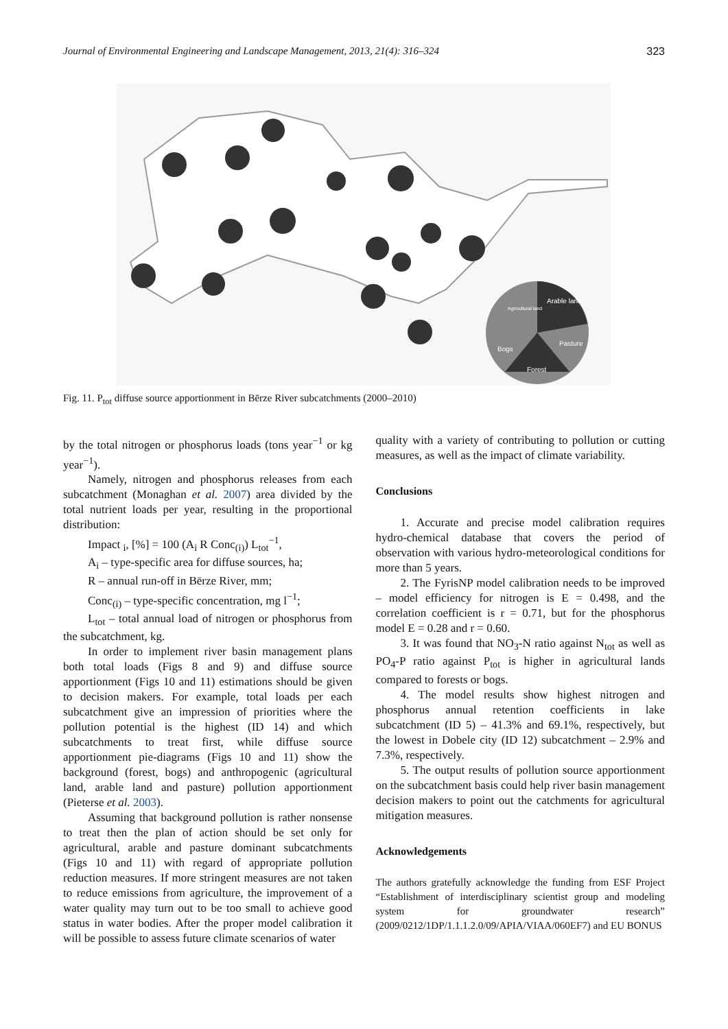Journal of Environmental Engineering and Landscape Management, 2013, 21(4): 316–324 323
Arable land
Pasture
Forest
Bogs
Agricultural land
Fig. 11. P<sub>tot</sub> diffuse source apportionment in Bērze River subcatchments (2000–2010)
by the total nitrogen or phosphorus loads (tons year<sup>−1</sup> or kg year<sup>−1</sup>).
Namely, nitrogen and phosphorus releases from each subcatchment (Monaghan et al. 2007) area divided by the total nutrient loads per year, resulting in the proportional distribution:
Impact <sub>i</sub>, [%] = 100 (A<sub>i</sub> R Conc<sub>(i)</sub>) L<sub>tot</sub><sup>−1</sup>,
A<sub>i</sub> – type-specific area for diffuse sources, ha;
R – annual run-off in Bērze River, mm;
Conc<sub>(i)</sub> – type-specific concentration, mg l<sup>−1</sup>;
L<sub>tot</sub> – total annual load of nitrogen or phosphorus from the subcatchment, kg.
In order to implement river basin management plans both total loads (Figs 8 and 9) and diffuse source apportionment (Figs 10 and 11) estimations should be given to decision makers. For example, total loads per each subcatchment give an impression of priorities where the pollution potential is the highest (ID 14) and which subcatchments to treat first, while diffuse source apportionment pie-diagrams (Figs 10 and 11) show the background (forest, bogs) and anthropogenic (agricultural land, arable land and pasture) pollution apportionment (Pieterse et al. 2003).
Assuming that background pollution is rather nonsense to treat then the plan of action should be set only for agricultural, arable and pasture dominant subcatchments (Figs 10 and 11) with regard of appropriate pollution reduction measures. If more stringent measures are not taken to reduce emissions from agriculture, the improvement of a water quality may turn out to be too small to achieve good status in water bodies. After the proper model calibration it will be possible to assess future climate scenarios of water
quality with a variety of contributing to pollution or cutting measures, as well as the impact of climate variability.
Conclusions
1. Accurate and precise model calibration requires hydro-chemical database that covers the period of observation with various hydro-meteorological conditions for more than 5 years.
2. The FyrisNP model calibration needs to be improved – model efficiency for nitrogen is E = 0.498, and the correlation coefficient is r = 0.71, but for the phosphorus model E = 0.28 and r = 0.60.
3. It was found that NO<sub>3</sub>-N ratio against N<sub>tot</sub> as well as PO<sub>4</sub>-P ratio against P<sub>tot</sub> is higher in agricultural lands compared to forests or bogs.
4. The model results show highest nitrogen and phosphorus annual retention coefficients in lake subcatchment (ID 5) – 41.3% and 69.1%, respectively, but the lowest in Dobele city (ID 12) subcatchment – 2.9% and 7.3%, respectively.
5. The output results of pollution source apportionment on the subcatchment basis could help river basin management decision makers to point out the catchments for agricultural mitigation measures.
Acknowledgements
The authors gratefully acknowledge the funding from ESF Project “Establishment of interdisciplinary scientist group and modeling system for groundwater research” (2009/0212/1DP/1.1.1.2.0/09/APIA/VIAA/060EF7) and EU BONUS